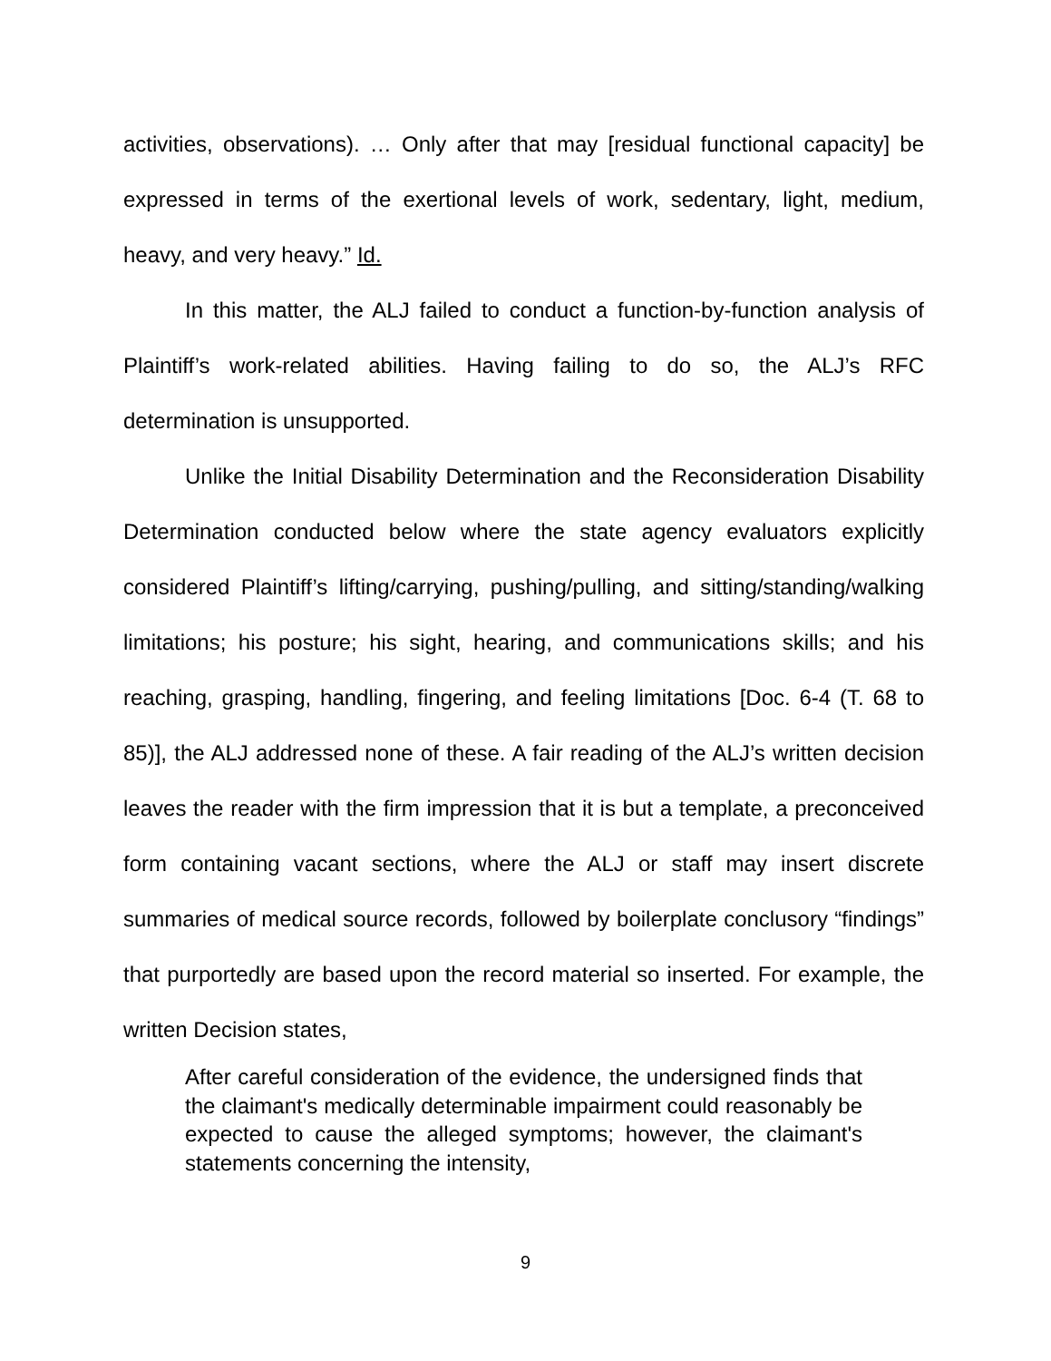activities, observations). … Only after that may [residual functional capacity] be expressed in terms of the exertional levels of work, sedentary, light, medium, heavy, and very heavy.” Id.
In this matter, the ALJ failed to conduct a function-by-function analysis of Plaintiff’s work-related abilities. Having failing to do so, the ALJ’s RFC determination is unsupported.
Unlike the Initial Disability Determination and the Reconsideration Disability Determination conducted below where the state agency evaluators explicitly considered Plaintiff’s lifting/carrying, pushing/pulling, and sitting/standing/walking limitations; his posture; his sight, hearing, and communications skills; and his reaching, grasping, handling, fingering, and feeling limitations [Doc. 6-4 (T. 68 to 85)], the ALJ addressed none of these. A fair reading of the ALJ’s written decision leaves the reader with the firm impression that it is but a template, a preconceived form containing vacant sections, where the ALJ or staff may insert discrete summaries of medical source records, followed by boilerplate conclusory “findings” that purportedly are based upon the record material so inserted. For example, the written Decision states,
After careful consideration of the evidence, the undersigned finds that the claimant's medically determinable impairment could reasonably be expected to cause the alleged symptoms; however, the claimant's statements concerning the intensity,
9